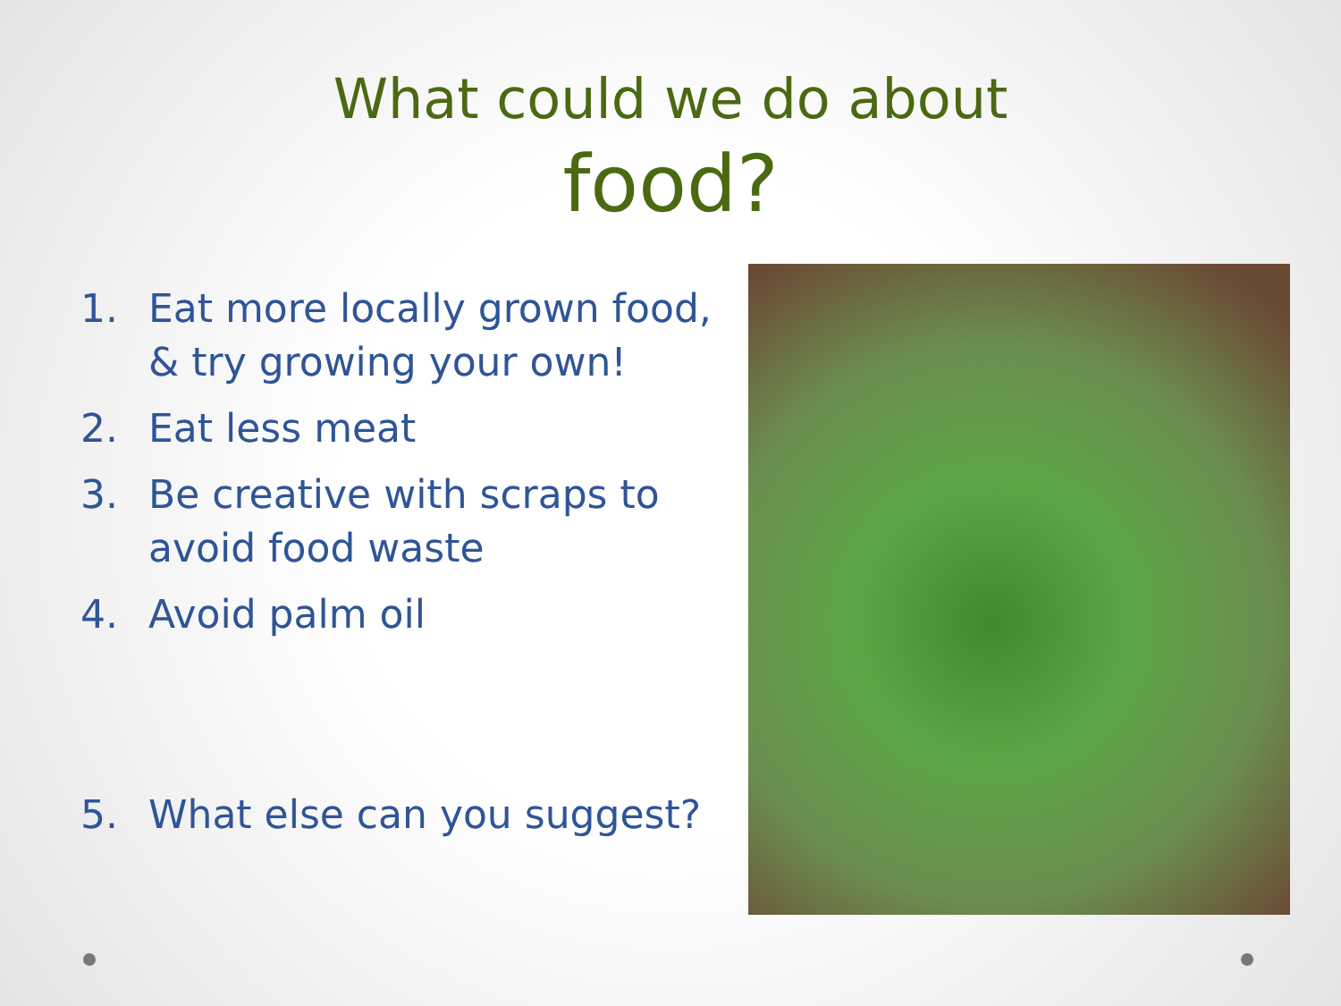What could we do about
food?
1. Eat more locally grown food, & try growing your own!
2. Eat less meat
3. Be creative with scraps to avoid food waste
4. Avoid palm oil
5. What else can you suggest?